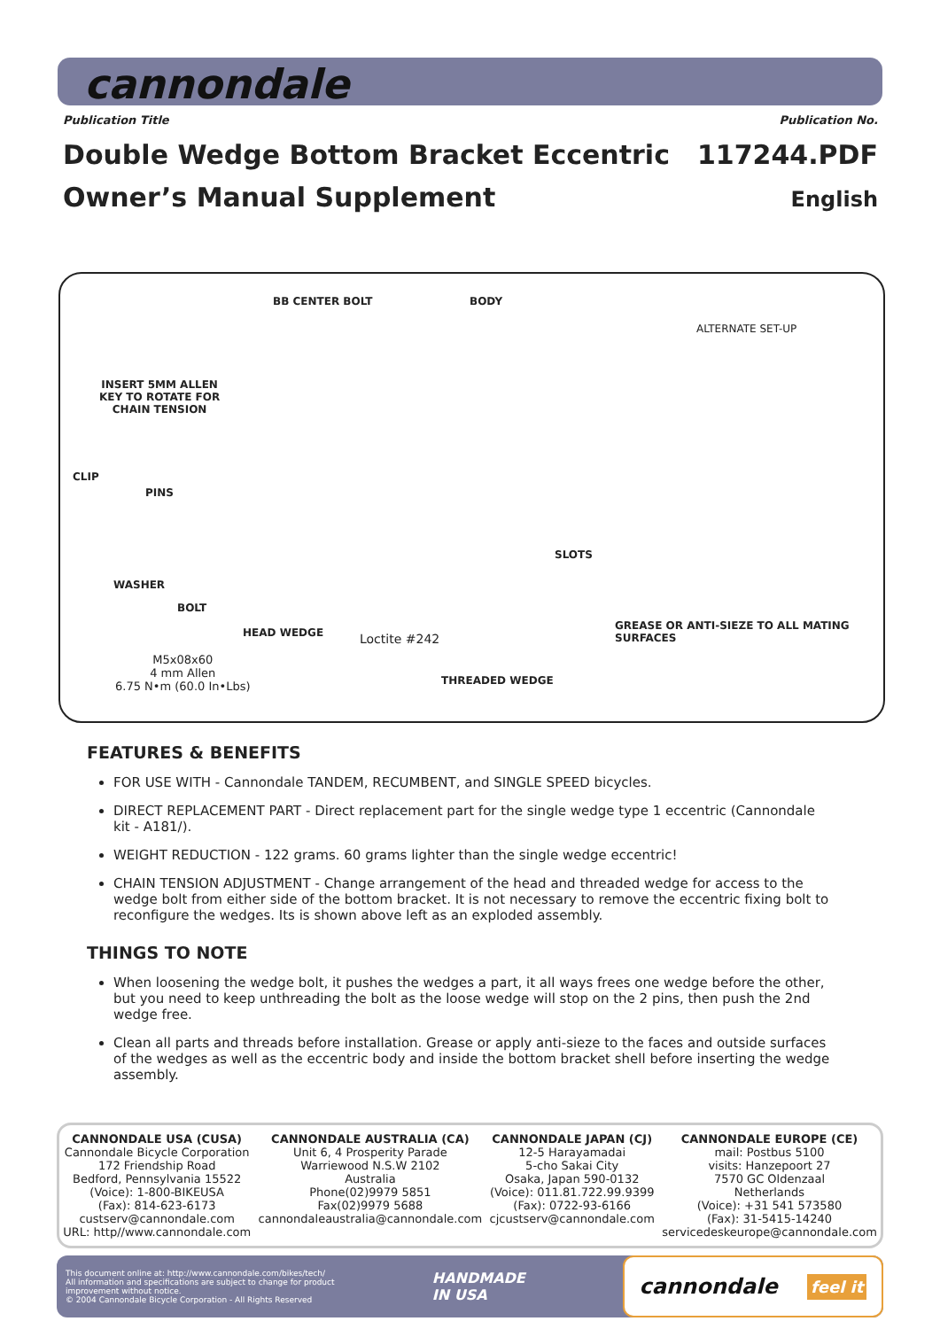cannondale
Publication Title
Double Wedge Bottom Bracket Eccentric
Owner’s Manual Supplement
Publication No.
117244.PDF
English
BB CENTER BOLT BODY
ALTERNATE SET-UP
INSERT 5MM ALLEN
KEY TO ROTATE FOR
CHAIN TENSION
CLIP
PINS
SLOTS
WASHER
BOLT
HEAD WEDGE Loctite #242
GREASE OR ANTI-SIEZE TO ALL MATING SURFACES
M5x08x60
4 mm Allen
6.75 N•m (60.0 In•Lbs)
THREADED WEDGE
FEATURES & BENEFITS
FOR USE WITH - Cannondale TANDEM, RECUMBENT, and SINGLE SPEED bicycles.
DIRECT REPLACEMENT PART - Direct replacement part for the single wedge type 1 eccentric (Cannondale kit - A181/).
WEIGHT REDUCTION - 122 grams. 60 grams lighter than the single wedge eccentric!
CHAIN TENSION ADJUSTMENT - Change arrangement of the head and threaded wedge for access to the wedge bolt from either side of the bottom bracket. It is not necessary to remove the eccentric fixing bolt to reconfigure the wedges. Its is shown above left as an exploded assembly.
THINGS TO NOTE
When loosening the wedge bolt, it pushes the wedges a part, it all ways frees one wedge before the other, but you need to keep unthreading the bolt as the loose wedge will stop on the 2 pins, then push the 2nd wedge free.
Clean all parts and threads before installation. Grease or apply anti-sieze to the faces and outside surfaces of the wedges as well as the eccentric body and inside the bottom bracket shell before inserting the wedge assembly.
CANNONDALE USA (CUSA)
Cannondale Bicycle Corporation
172 Friendship Road
Bedford, Pennsylvania 15522
(Voice): 1-800-BIKEUSA
(Fax): 814-623-6173
custserv@cannondale.com
URL: http//www.cannondale.com
CANNONDALE AUSTRALIA (CA)
Unit 6, 4 Prosperity Parade
Warriewood N.S.W 2102
Australia
Phone(02)9979 5851
Fax(02)9979 5688
cannondaleaustralia@cannondale.com
CANNONDALE JAPAN (CJ)
12-5 Harayamadai
5-cho Sakai City
Osaka, Japan 590-0132
(Voice): 011.81.722.99.9399
(Fax): 0722-93-6166
cjcustserv@cannondale.com
CANNONDALE EUROPE (CE)
mail: Postbus 5100
visits: Hanzepoort 27
7570 GC Oldenzaal
Netherlands
(Voice): +31 541 573580
(Fax): 31-5415-14240
servicedeskeurope@cannondale.com
This document online at: http://www.cannondale.com/bikes/tech/
All information and specifications are subject to change for product
improvement without notice.
© 2004 Cannondale Bicycle Corporation - All Rights Reserved
HANDMADE
IN USA
cannondale feel it